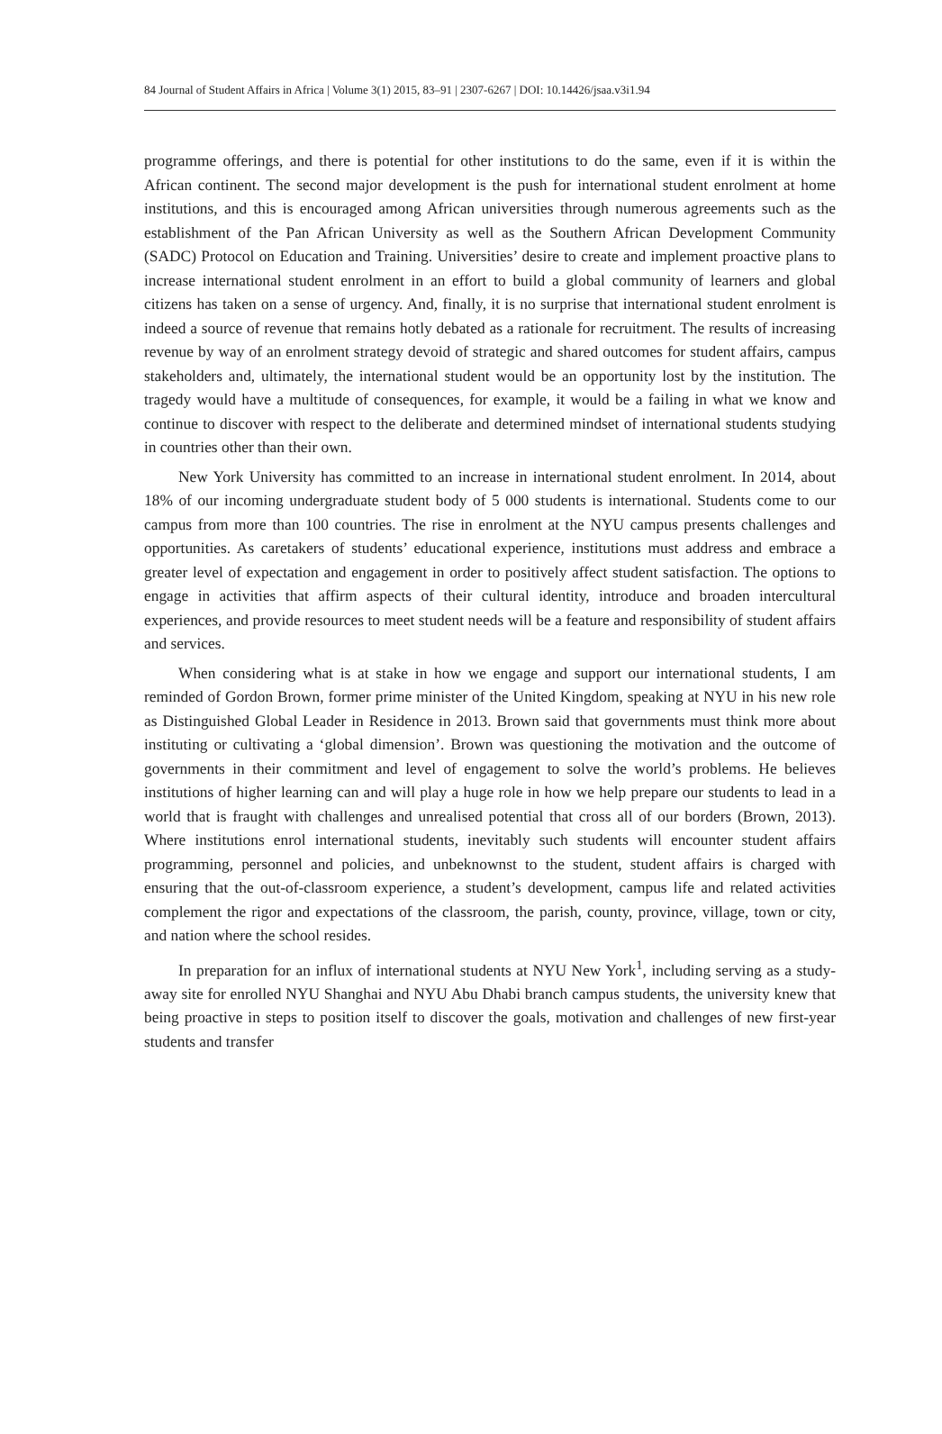84 Journal of Student Affairs in Africa | Volume 3(1) 2015, 83–91 | 2307-6267 | DOI: 10.14426/jsaa.v3i1.94
programme offerings, and there is potential for other institutions to do the same, even if it is within the African continent. The second major development is the push for international student enrolment at home institutions, and this is encouraged among African universities through numerous agreements such as the establishment of the Pan African University as well as the Southern African Development Community (SADC) Protocol on Education and Training. Universities’ desire to create and implement proactive plans to increase international student enrolment in an effort to build a global community of learners and global citizens has taken on a sense of urgency. And, finally, it is no surprise that international student enrolment is indeed a source of revenue that remains hotly debated as a rationale for recruitment. The results of increasing revenue by way of an enrolment strategy devoid of strategic and shared outcomes for student affairs, campus stakeholders and, ultimately, the international student would be an opportunity lost by the institution. The tragedy would have a multitude of consequences, for example, it would be a failing in what we know and continue to discover with respect to the deliberate and determined mindset of international students studying in countries other than their own.
New York University has committed to an increase in international student enrolment. In 2014, about 18% of our incoming undergraduate student body of 5 000 students is international. Students come to our campus from more than 100 countries. The rise in enrolment at the NYU campus presents challenges and opportunities. As caretakers of students’ educational experience, institutions must address and embrace a greater level of expectation and engagement in order to positively affect student satisfaction. The options to engage in activities that affirm aspects of their cultural identity, introduce and broaden intercultural experiences, and provide resources to meet student needs will be a feature and responsibility of student affairs and services.
When considering what is at stake in how we engage and support our international students, I am reminded of Gordon Brown, former prime minister of the United Kingdom, speaking at NYU in his new role as Distinguished Global Leader in Residence in 2013. Brown said that governments must think more about instituting or cultivating a ‘global dimension’. Brown was questioning the motivation and the outcome of governments in their commitment and level of engagement to solve the world’s problems. He believes institutions of higher learning can and will play a huge role in how we help prepare our students to lead in a world that is fraught with challenges and unrealised potential that cross all of our borders (Brown, 2013). Where institutions enrol international students, inevitably such students will encounter student affairs programming, personnel and policies, and unbeknownst to the student, student affairs is charged with ensuring that the out-of-classroom experience, a student’s development, campus life and related activities complement the rigor and expectations of the classroom, the parish, county, province, village, town or city, and nation where the school resides.
In preparation for an influx of international students at NYU New York<sup>1</sup>, including serving as a study-away site for enrolled NYU Shanghai and NYU Abu Dhabi branch campus students, the university knew that being proactive in steps to position itself to discover the goals, motivation and challenges of new first-year students and transfer